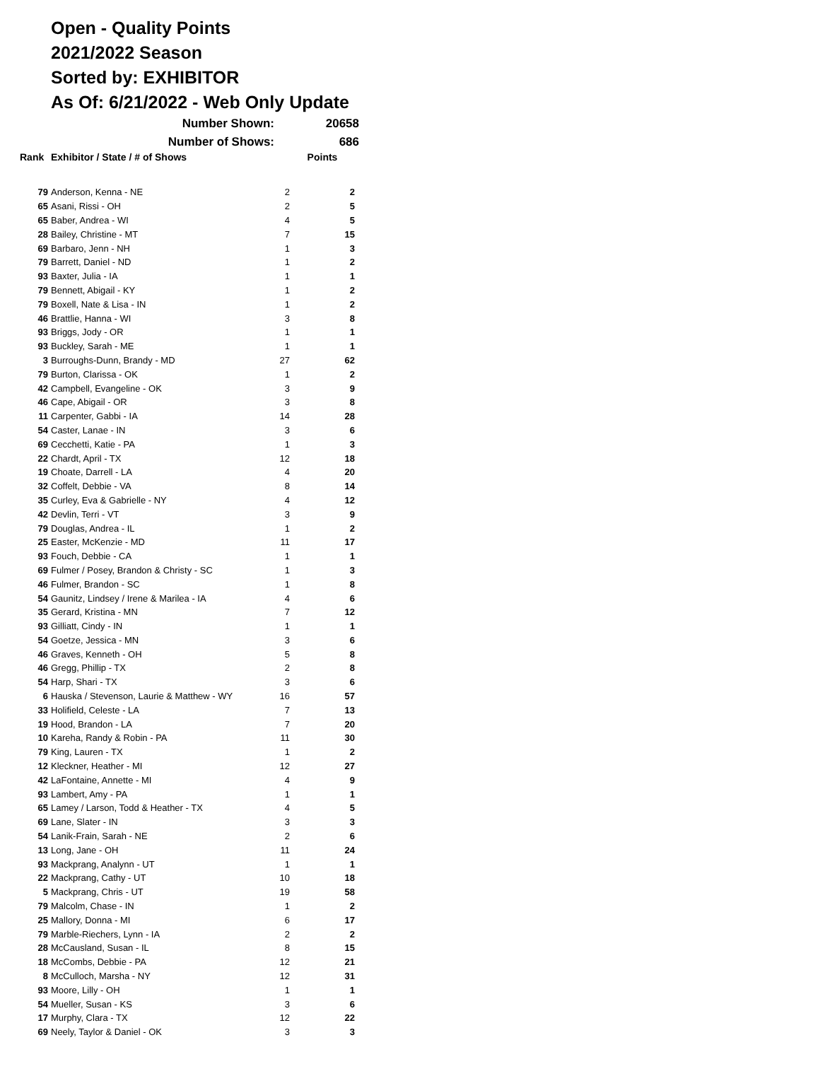Open - Quality Points
2021/2022 Season
Sorted by: EXHIBITOR
As Of: 6/21/2022 - Web Only Update
Number Shown: 20658
Number of Shows: 686
| Rank | Exhibitor / State / # of Shows | | Points |
| --- | --- | --- | --- |
| 79 | Anderson, Kenna - NE | 2 | 2 |
| 65 | Asani, Rissi - OH | 2 | 5 |
| 65 | Baber, Andrea - WI | 4 | 5 |
| 28 | Bailey, Christine - MT | 7 | 15 |
| 69 | Barbaro, Jenn - NH | 1 | 3 |
| 79 | Barrett, Daniel - ND | 1 | 2 |
| 93 | Baxter, Julia - IA | 1 | 1 |
| 79 | Bennett, Abigail - KY | 1 | 2 |
| 79 | Boxell, Nate & Lisa - IN | 1 | 2 |
| 46 | Brattlie, Hanna - WI | 3 | 8 |
| 93 | Briggs, Jody - OR | 1 | 1 |
| 93 | Buckley, Sarah - ME | 1 | 1 |
| 3 | Burroughs-Dunn, Brandy - MD | 27 | 62 |
| 79 | Burton, Clarissa - OK | 1 | 2 |
| 42 | Campbell, Evangeline - OK | 3 | 9 |
| 46 | Cape, Abigail - OR | 3 | 8 |
| 11 | Carpenter, Gabbi - IA | 14 | 28 |
| 54 | Caster, Lanae - IN | 3 | 6 |
| 69 | Cecchetti, Katie - PA | 1 | 3 |
| 22 | Chardt, April - TX | 12 | 18 |
| 19 | Choate, Darrell - LA | 4 | 20 |
| 32 | Coffelt, Debbie - VA | 8 | 14 |
| 35 | Curley, Eva & Gabrielle - NY | 4 | 12 |
| 42 | Devlin, Terri - VT | 3 | 9 |
| 79 | Douglas, Andrea - IL | 1 | 2 |
| 25 | Easter, McKenzie - MD | 11 | 17 |
| 93 | Fouch, Debbie - CA | 1 | 1 |
| 69 | Fulmer / Posey, Brandon & Christy - SC | 1 | 3 |
| 46 | Fulmer, Brandon - SC | 1 | 8 |
| 54 | Gaunitz, Lindsey / Irene & Marilea - IA | 4 | 6 |
| 35 | Gerard, Kristina - MN | 7 | 12 |
| 93 | Gilliatt, Cindy - IN | 1 | 1 |
| 54 | Goetze, Jessica - MN | 3 | 6 |
| 46 | Graves, Kenneth - OH | 5 | 8 |
| 46 | Gregg, Phillip - TX | 2 | 8 |
| 54 | Harp, Shari - TX | 3 | 6 |
| 6 | Hauska / Stevenson, Laurie & Matthew - WY | 16 | 57 |
| 33 | Holifield, Celeste - LA | 7 | 13 |
| 19 | Hood, Brandon - LA | 7 | 20 |
| 10 | Kareha, Randy & Robin - PA | 11 | 30 |
| 79 | King, Lauren - TX | 1 | 2 |
| 12 | Kleckner, Heather - MI | 12 | 27 |
| 42 | LaFontaine, Annette - MI | 4 | 9 |
| 93 | Lambert, Amy - PA | 1 | 1 |
| 65 | Lamey / Larson, Todd & Heather - TX | 4 | 5 |
| 69 | Lane, Slater - IN | 3 | 3 |
| 54 | Lanik-Frain, Sarah - NE | 2 | 6 |
| 13 | Long, Jane - OH | 11 | 24 |
| 93 | Mackprang, Analynn - UT | 1 | 1 |
| 22 | Mackprang, Cathy - UT | 10 | 18 |
| 5 | Mackprang, Chris - UT | 19 | 58 |
| 79 | Malcolm, Chase - IN | 1 | 2 |
| 25 | Mallory, Donna - MI | 6 | 17 |
| 79 | Marble-Riechers, Lynn - IA | 2 | 2 |
| 28 | McCausland, Susan - IL | 8 | 15 |
| 18 | McCombs, Debbie - PA | 12 | 21 |
| 8 | McCulloch, Marsha - NY | 12 | 31 |
| 93 | Moore, Lilly - OH | 1 | 1 |
| 54 | Mueller, Susan - KS | 3 | 6 |
| 17 | Murphy, Clara - TX | 12 | 22 |
| 69 | Neely, Taylor & Daniel - OK | 3 | 3 |